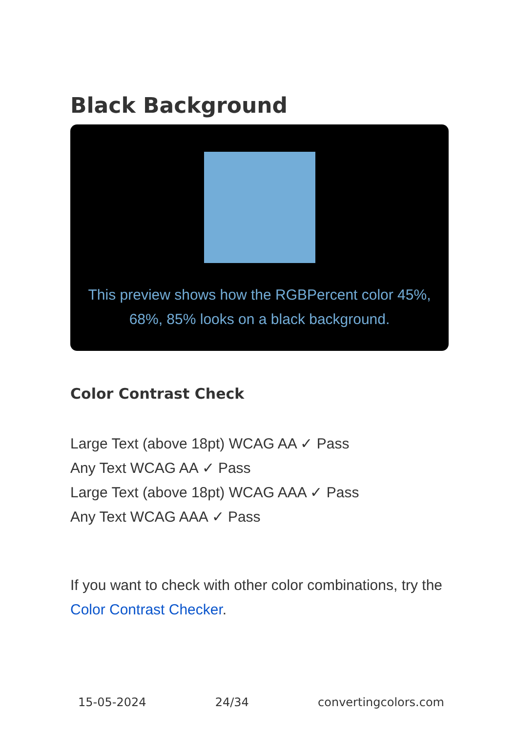Black Background
This preview shows how the RGBPercent color 45%, 68%, 85% looks on a black background.
Color Contrast Check
Large Text (above 18pt) WCAG AA ✓ Pass
Any Text WCAG AA ✓ Pass
Large Text (above 18pt) WCAG AAA ✓ Pass
Any Text WCAG AAA ✓ Pass
If you want to check with other color combinations, try the Color Contrast Checker.
15-05-2024 24/34 convertingcolors.com